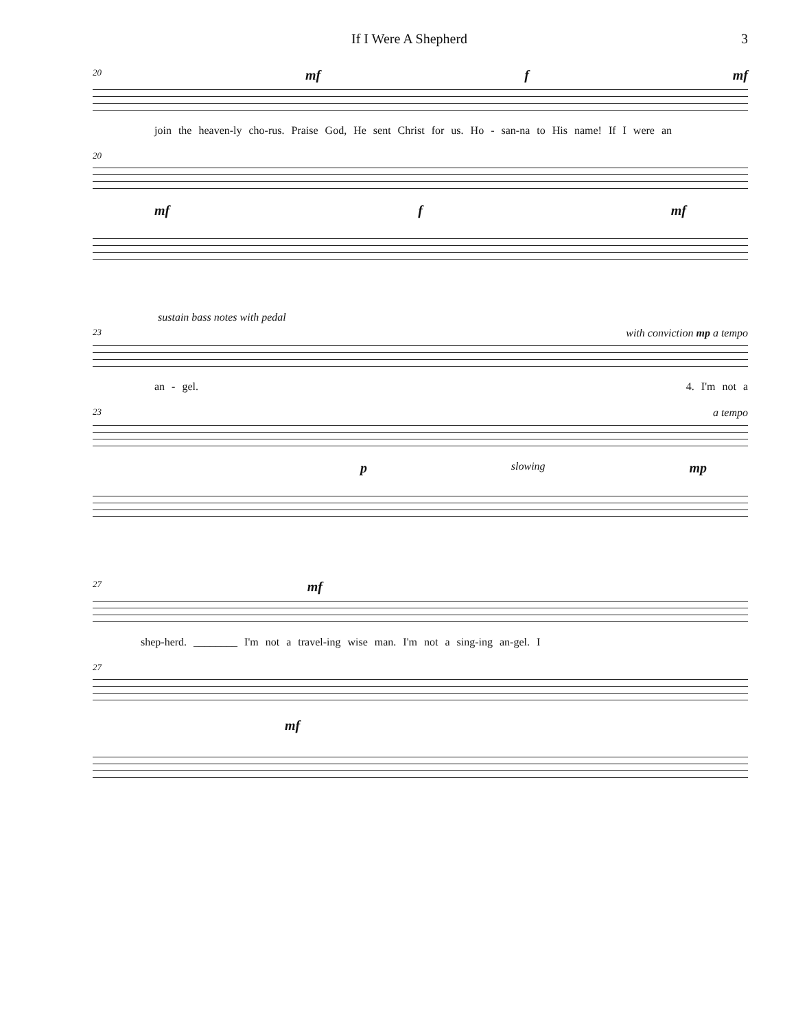If I Were A Shepherd 3
20 mf f mf
join the heaven-ly cho-rus. Praise God, He sent Christ for us. Ho - san-na to His name! If I were an
20
mf f mf
sustain bass notes with pedal
23 with conviction mp a tempo
an - gel. 4. I'm not a
23 a tempo
pslowing mp
27 mf
shep-herd. ________ I'm not a travel-ing wise man. I'm not a sing-ing an-gel. I
27
mf